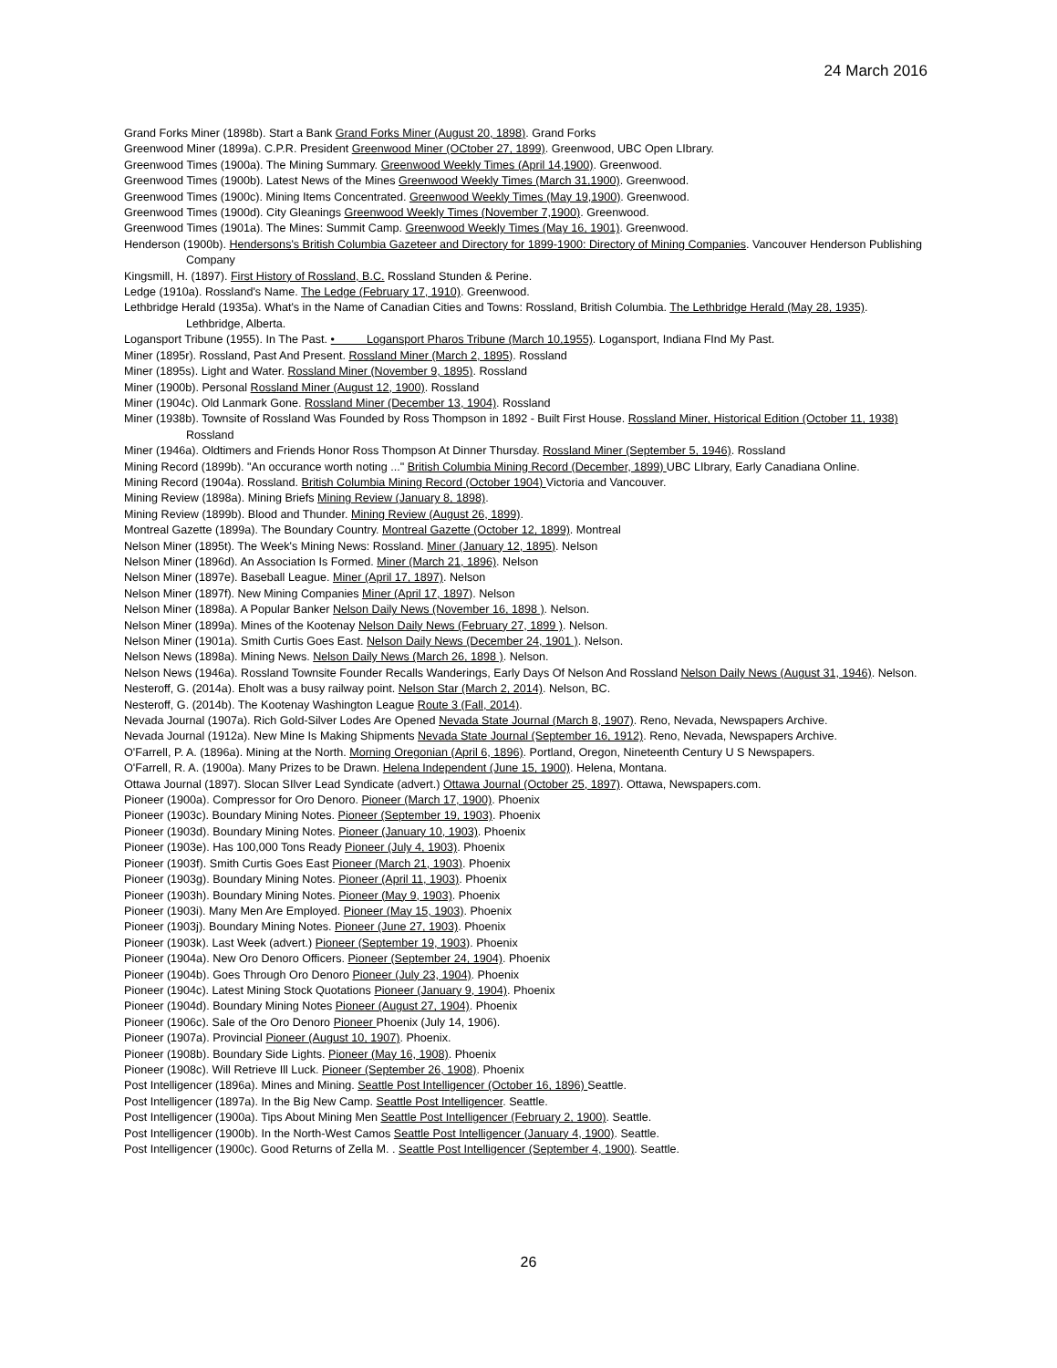24 March 2016
Grand Forks Miner (1898b). Start a Bank Grand Forks Miner (August 20, 1898). Grand Forks
Greenwood Miner (1899a). C.P.R. President Greenwood Miner (OCtober 27, 1899). Greenwood, UBC Open LIbrary.
Greenwood Times (1900a). The Mining Summary. Greenwood Weekly Times (April 14,1900). Greenwood.
Greenwood Times (1900b). Latest News of the Mines Greenwood Weekly Times (March 31,1900). Greenwood.
Greenwood Times (1900c). Mining Items Concentrated. Greenwood Weekly Times (May 19,1900). Greenwood.
Greenwood Times (1900d). City Gleanings Greenwood Weekly Times (November 7,1900). Greenwood.
Greenwood Times (1901a). The Mines: Summit Camp. Greenwood Weekly Times (May 16, 1901). Greenwood.
Henderson (1900b). Hendersons's British Columbia Gazeteer and Directory for 1899-1900: Directory of Mining Companies. Vancouver Henderson Publishing Company
Kingsmill, H. (1897). First History of Rossland, B.C. Rossland Stunden & Perine.
Ledge (1910a). Rossland's Name. The Ledge (February 17, 1910). Greenwood.
Lethbridge Herald (1935a). What's in the Name of Canadian Cities and Towns: Rossland, British Columbia. The Lethbridge Herald (May 28, 1935). Lethbridge, Alberta.
Logansport Tribune (1955). In The Past. • Logansport Pharos Tribune (March 10,1955). Logansport, Indiana FInd My Past.
Miner (1895r). Rossland, Past And Present. Rossland Miner (March 2, 1895). Rossland
Miner (1895s). Light and Water. Rossland Miner (November 9, 1895). Rossland
Miner (1900b). Personal Rossland Miner (August 12, 1900). Rossland
Miner (1904c). Old Lanmark Gone. Rossland Miner (December 13, 1904). Rossland
Miner (1938b). Townsite of Rossland Was Founded by Ross Thompson in 1892 - Built First House. Rossland Miner, Historical Edition (October 11, 1938) Rossland
Miner (1946a). Oldtimers and Friends Honor Ross Thompson At Dinner Thursday. Rossland Miner (September 5, 1946). Rossland
Mining Record (1899b). "An occurance worth noting ..." British Columbia Mining Record (December, 1899) UBC LIbrary, Early Canadiana Online.
Mining Record (1904a). Rossland. British Columbia Mining Record (October 1904) Victoria and Vancouver.
Mining Review (1898a). Mining Briefs Mining Review (January 8, 1898).
Mining Review (1899b). Blood and Thunder. Mining Review (August 26, 1899).
Montreal Gazette (1899a). The Boundary Country. Montreal Gazette (October 12, 1899). Montreal
Nelson Miner (1895t). The Week's Mining News: Rossland. Miner (January 12, 1895). Nelson
Nelson Miner (1896d). An Association Is Formed. Miner (March 21, 1896). Nelson
Nelson Miner (1897e). Baseball League. Miner (April 17, 1897). Nelson
Nelson Miner (1897f). New Mining Companies Miner (April 17, 1897). Nelson
Nelson Miner (1898a). A Popular Banker Nelson Daily News (November 16, 1898 ). Nelson.
Nelson Miner (1899a). Mines of the Kootenay Nelson Daily News (February 27, 1899 ). Nelson.
Nelson Miner (1901a). Smith Curtis Goes East. Nelson Daily News (December 24, 1901 ). Nelson.
Nelson News (1898a). Mining News. Nelson Daily News (March 26, 1898 ). Nelson.
Nelson News (1946a). Rossland Townsite Founder Recalls Wanderings, Early Days Of Nelson And Rossland Nelson Daily News (August 31, 1946). Nelson.
Nesteroff, G. (2014a). Eholt was a busy railway point. Nelson Star (March 2, 2014). Nelson, BC.
Nesteroff, G. (2014b). The Kootenay Washington League Route 3 (Fall, 2014).
Nevada Journal (1907a). Rich Gold-Silver Lodes Are Opened Nevada State Journal (March 8, 1907). Reno, Nevada, Newspapers Archive.
Nevada Journal (1912a). New Mine Is Making Shipments Nevada State Journal (September 16, 1912). Reno, Nevada, Newspapers Archive.
O'Farrell, P. A. (1896a). Mining at the North. Morning Oregonian (April 6, 1896). Portland, Oregon, Nineteenth Century U S Newspapers.
O'Farrell, R. A. (1900a). Many Prizes to be Drawn. Helena Independent (June 15, 1900). Helena, Montana.
Ottawa Journal (1897). Slocan SIlver Lead Syndicate (advert.) Ottawa Journal (October 25, 1897). Ottawa, Newspapers.com.
Pioneer (1900a). Compressor for Oro Denoro. Pioneer (March 17, 1900). Phoenix
Pioneer (1903c). Boundary Mining Notes. Pioneer (September 19, 1903). Phoenix
Pioneer (1903d). Boundary Mining Notes. Pioneer (January 10, 1903). Phoenix
Pioneer (1903e). Has 100,000 Tons Ready Pioneer (July 4, 1903). Phoenix
Pioneer (1903f). Smith Curtis Goes East Pioneer (March 21, 1903). Phoenix
Pioneer (1903g). Boundary Mining Notes. Pioneer (April 11, 1903). Phoenix
Pioneer (1903h). Boundary Mining Notes. Pioneer (May 9, 1903). Phoenix
Pioneer (1903i). Many Men Are Employed. Pioneer (May 15, 1903). Phoenix
Pioneer (1903j). Boundary Mining Notes. Pioneer (June 27, 1903). Phoenix
Pioneer (1903k). Last Week (advert.) Pioneer (September 19, 1903). Phoenix
Pioneer (1904a). New Oro Denoro Officers. Pioneer (September 24, 1904). Phoenix
Pioneer (1904b). Goes Through Oro Denoro Pioneer (July 23, 1904). Phoenix
Pioneer (1904c). Latest Mining Stock Quotations Pioneer (January 9, 1904). Phoenix
Pioneer (1904d). Boundary Mining Notes Pioneer (August 27, 1904). Phoenix
Pioneer (1906c). Sale of the Oro Denoro Pioneer Phoenix (July 14, 1906).
Pioneer (1907a). Provincial Pioneer (August 10, 1907). Phoenix.
Pioneer (1908b). Boundary Side Lights. Pioneer (May 16, 1908). Phoenix
Pioneer (1908c). Will Retrieve Ill Luck. Pioneer (September 26, 1908). Phoenix
Post Intelligencer (1896a). Mines and Mining. Seattle Post Intelligencer (October 16, 1896) Seattle.
Post Intelligencer (1897a). In the Big New Camp. Seattle Post Intelligencer. Seattle.
Post Intelligencer (1900a). Tips About Mining Men Seattle Post Intelligencer (February 2, 1900). Seattle.
Post Intelligencer (1900b). In the North-West Camos Seattle Post Intelligencer (January 4, 1900). Seattle.
Post Intelligencer (1900c). Good Returns of Zella M. . Seattle Post Intelligencer (September 4, 1900). Seattle.
26